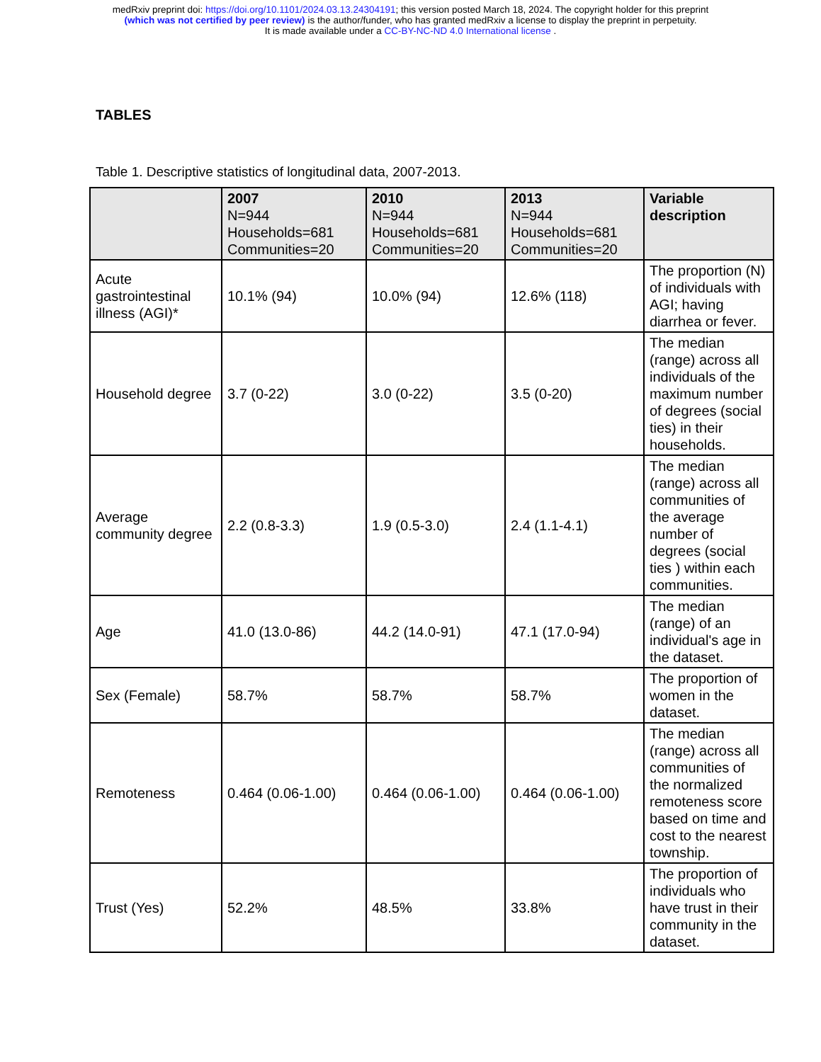medRxiv preprint doi: https://doi.org/10.1101/2024.03.13.24304191; this version posted March 18, 2024. The copyright holder for this preprint
(which was not certified by peer review) is the author/funder, who has granted medRxiv a license to display the preprint in perpetuity.
It is made available under a CC-BY-NC-ND 4.0 International license .
TABLES
Table 1. Descriptive statistics of longitudinal data, 2007-2013.
| | 2007 N=944 Households=681 Communities=20 | 2010 N=944 Households=681 Communities=20 | 2013 N=944 Households=681 Communities=20 | Variable description |
| --- | --- | --- | --- | --- |
| Acute gastrointestinal illness (AGI)* | 10.1% (94) | 10.0% (94) | 12.6% (118) | The proportion (N) of individuals with AGI; having diarrhea or fever. |
| Household degree | 3.7 (0-22) | 3.0 (0-22) | 3.5 (0-20) | The median (range) across all individuals of the maximum number of degrees (social ties) in their households. |
| Average community degree | 2.2 (0.8-3.3) | 1.9 (0.5-3.0) | 2.4 (1.1-4.1) | The median (range) across all communities of the average number of degrees (social ties ) within each communities. |
| Age | 41.0 (13.0-86) | 44.2 (14.0-91) | 47.1 (17.0-94) | The median (range) of an individual's age in the dataset. |
| Sex (Female) | 58.7% | 58.7% | 58.7% | The proportion of women in the dataset. |
| Remoteness | 0.464 (0.06-1.00) | 0.464 (0.06-1.00) | 0.464 (0.06-1.00) | The median (range) across all communities of the normalized remoteness score based on time and cost to the nearest township. |
| Trust (Yes) | 52.2% | 48.5% | 33.8% | The proportion of individuals who have trust in their community in the dataset. |